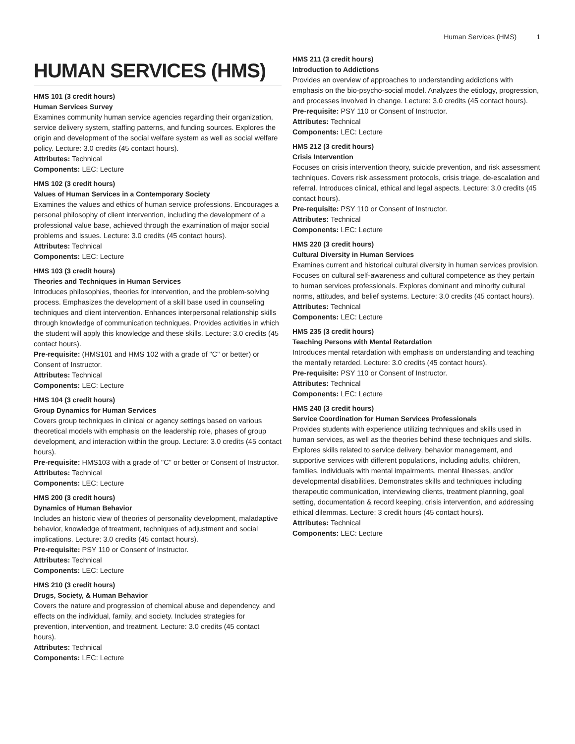Human Services (HMS) 1
HUMAN SERVICES (HMS)
HMS 101 (3 credit hours)
Human Services Survey
Examines community human service agencies regarding their organization, service delivery system, staffing patterns, and funding sources. Explores the origin and development of the social welfare system as well as social welfare policy. Lecture: 3.0 credits (45 contact hours).
Attributes: Technical
Components: LEC: Lecture
HMS 102 (3 credit hours)
Values of Human Services in a Contemporary Society
Examines the values and ethics of human service professions. Encourages a personal philosophy of client intervention, including the development of a professional value base, achieved through the examination of major social problems and issues. Lecture: 3.0 credits (45 contact hours).
Attributes: Technical
Components: LEC: Lecture
HMS 103 (3 credit hours)
Theories and Techniques in Human Services
Introduces philosophies, theories for intervention, and the problem-solving process. Emphasizes the development of a skill base used in counseling techniques and client intervention. Enhances interpersonal relationship skills through knowledge of communication techniques. Provides activities in which the student will apply this knowledge and these skills. Lecture: 3.0 credits (45 contact hours).
Pre-requisite: (HMS101 and HMS 102 with a grade of "C" or better) or Consent of Instructor.
Attributes: Technical
Components: LEC: Lecture
HMS 104 (3 credit hours)
Group Dynamics for Human Services
Covers group techniques in clinical or agency settings based on various theoretical models with emphasis on the leadership role, phases of group development, and interaction within the group. Lecture: 3.0 credits (45 contact hours).
Pre-requisite: HMS103 with a grade of "C" or better or Consent of Instructor.
Attributes: Technical
Components: LEC: Lecture
HMS 200 (3 credit hours)
Dynamics of Human Behavior
Includes an historic view of theories of personality development, maladaptive behavior, knowledge of treatment, techniques of adjustment and social implications. Lecture: 3.0 credits (45 contact hours).
Pre-requisite: PSY 110 or Consent of Instructor.
Attributes: Technical
Components: LEC: Lecture
HMS 210 (3 credit hours)
Drugs, Society, & Human Behavior
Covers the nature and progression of chemical abuse and dependency, and effects on the individual, family, and society. Includes strategies for prevention, intervention, and treatment. Lecture: 3.0 credits (45 contact hours).
Attributes: Technical
Components: LEC: Lecture
HMS 211 (3 credit hours)
Introduction to Addictions
Provides an overview of approaches to understanding addictions with emphasis on the bio-psycho-social model. Analyzes the etiology, progression, and processes involved in change. Lecture: 3.0 credits (45 contact hours).
Pre-requisite: PSY 110 or Consent of Instructor.
Attributes: Technical
Components: LEC: Lecture
HMS 212 (3 credit hours)
Crisis Intervention
Focuses on crisis intervention theory, suicide prevention, and risk assessment techniques. Covers risk assessment protocols, crisis triage, de-escalation and referral. Introduces clinical, ethical and legal aspects. Lecture: 3.0 credits (45 contact hours).
Pre-requisite: PSY 110 or Consent of Instructor.
Attributes: Technical
Components: LEC: Lecture
HMS 220 (3 credit hours)
Cultural Diversity in Human Services
Examines current and historical cultural diversity in human services provision. Focuses on cultural self-awareness and cultural competence as they pertain to human services professionals. Explores dominant and minority cultural norms, attitudes, and belief systems. Lecture: 3.0 credits (45 contact hours).
Attributes: Technical
Components: LEC: Lecture
HMS 235 (3 credit hours)
Teaching Persons with Mental Retardation
Introduces mental retardation with emphasis on understanding and teaching the mentally retarded. Lecture: 3.0 credits (45 contact hours).
Pre-requisite: PSY 110 or Consent of Instructor.
Attributes: Technical
Components: LEC: Lecture
HMS 240 (3 credit hours)
Service Coordination for Human Services Professionals
Provides students with experience utilizing techniques and skills used in human services, as well as the theories behind these techniques and skills. Explores skills related to service delivery, behavior management, and supportive services with different populations, including adults, children, families, individuals with mental impairments, mental illnesses, and/or developmental disabilities. Demonstrates skills and techniques including therapeutic communication, interviewing clients, treatment planning, goal setting, documentation & record keeping, crisis intervention, and addressing ethical dilemmas. Lecture: 3 credit hours (45 contact hours).
Attributes: Technical
Components: LEC: Lecture